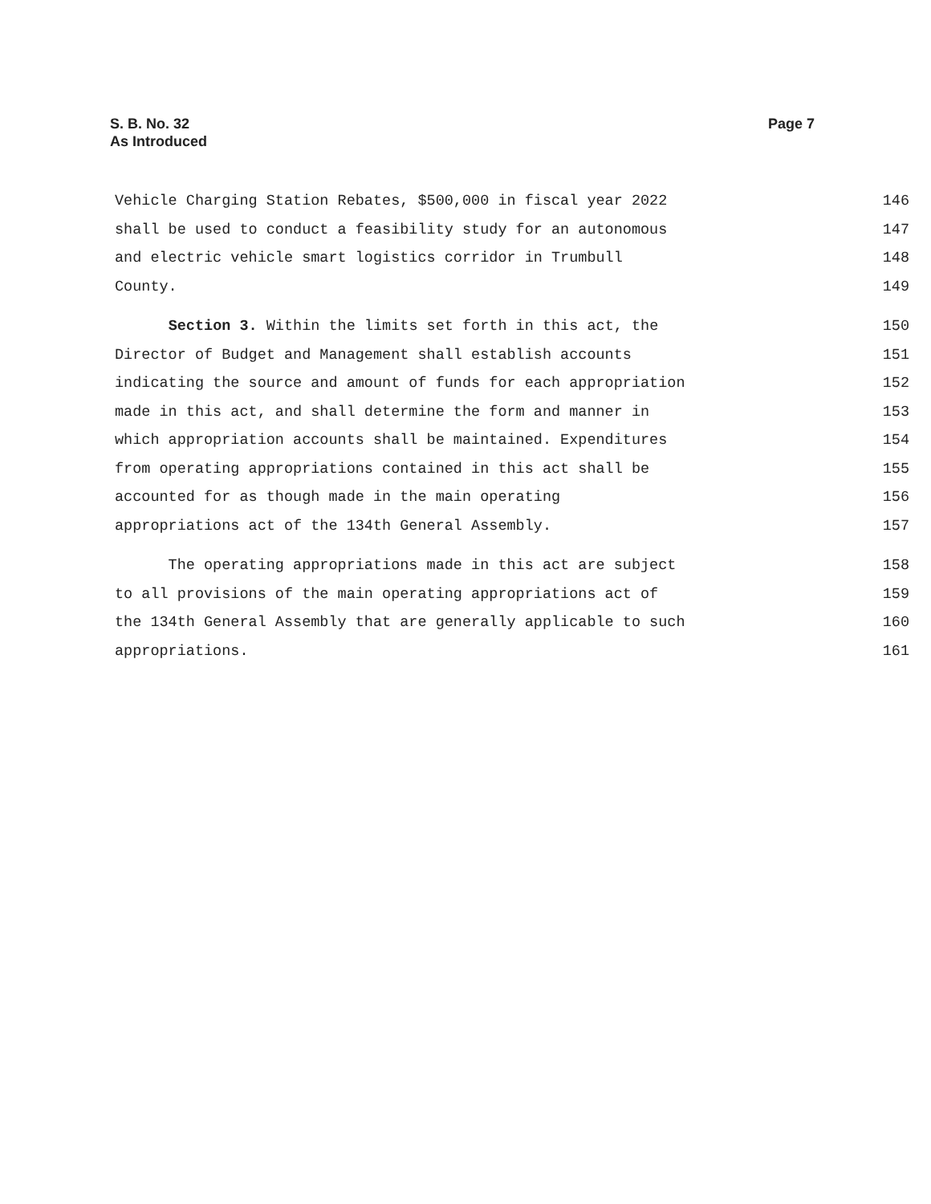S. B. No. 32
As Introduced
Page 7
Vehicle Charging Station Rebates, $500,000 in fiscal year 2022 146
shall be used to conduct a feasibility study for an autonomous 147
and electric vehicle smart logistics corridor in Trumbull 148
County. 149
Section 3. Within the limits set forth in this act, the 150
Director of Budget and Management shall establish accounts 151
indicating the source and amount of funds for each appropriation 152
made in this act, and shall determine the form and manner in 153
which appropriation accounts shall be maintained. Expenditures 154
from operating appropriations contained in this act shall be 155
accounted for as though made in the main operating 156
appropriations act of the 134th General Assembly. 157
The operating appropriations made in this act are subject 158
to all provisions of the main operating appropriations act of 159
the 134th General Assembly that are generally applicable to such 160
appropriations. 161